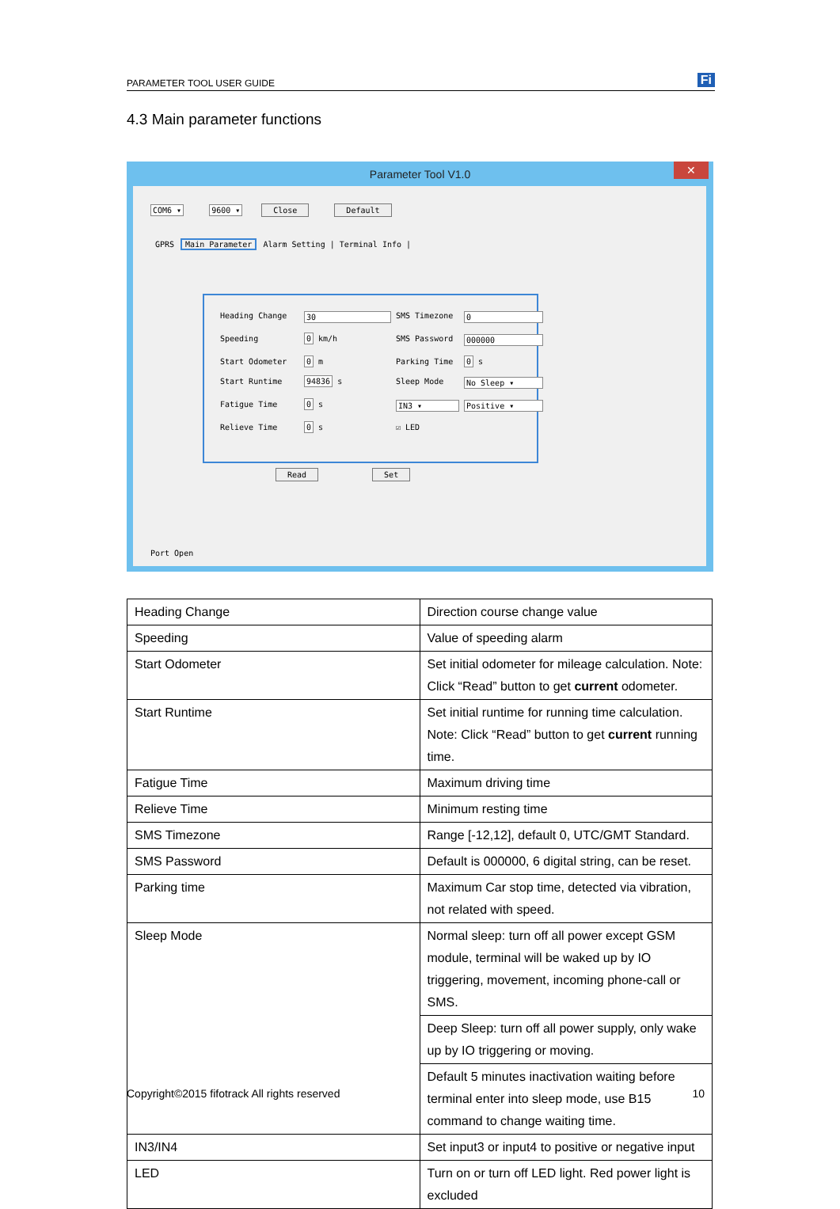PARAMETER TOOL USER GUIDE Fi
4.3 Main parameter functions
Parameter Tool V1.0 ✕
COM6 ▾ 9600 ▾ Close Default
GPRS Main Parameter Alarm Setting | Terminal Info |
Heading Change 30 SMS Timezone 0 Speeding 0 km/h SMS Password 000000 Start Odometer 0 m Parking Time 0 s Start Runtime 94836 s Sleep Mode No Sleep ▾ Fatigue Time 0 s IN3 ▾ Positive ▾ Relieve Time 0 s ☑ LED
Read Set
Port Open
| Heading Change | Direction course change value |
| Speeding | Value of speeding alarm |
| Start Odometer | Set initial odometer for mileage calculation. Note: Click “Read” button to get current odometer. |
| Start Runtime | Set initial runtime for running time calculation. Note: Click “Read” button to get current running time. |
| Fatigue Time | Maximum driving time |
| Relieve Time | Minimum resting time |
| SMS Timezone | Range [-12,12], default 0, UTC/GMT Standard. |
| SMS Password | Default is 000000, 6 digital string, can be reset. |
| Parking time | Maximum Car stop time, detected via vibration, not related with speed. |
| Sleep Mode | Normal sleep: turn off all power except GSM module, terminal will be waked up by IO triggering, movement, incoming phone-call or SMS. |
| | Deep Sleep: turn off all power supply, only wake up by IO triggering or moving. |
| | Default 5 minutes inactivation waiting before terminal enter into sleep mode, use B15 command to change waiting time. |
| IN3/IN4 | Set input3 or input4 to positive or negative input |
| LED | Turn on or turn off LED light. Red power light is excluded |
Copyright©2015 fifotrack All rights reserved 10